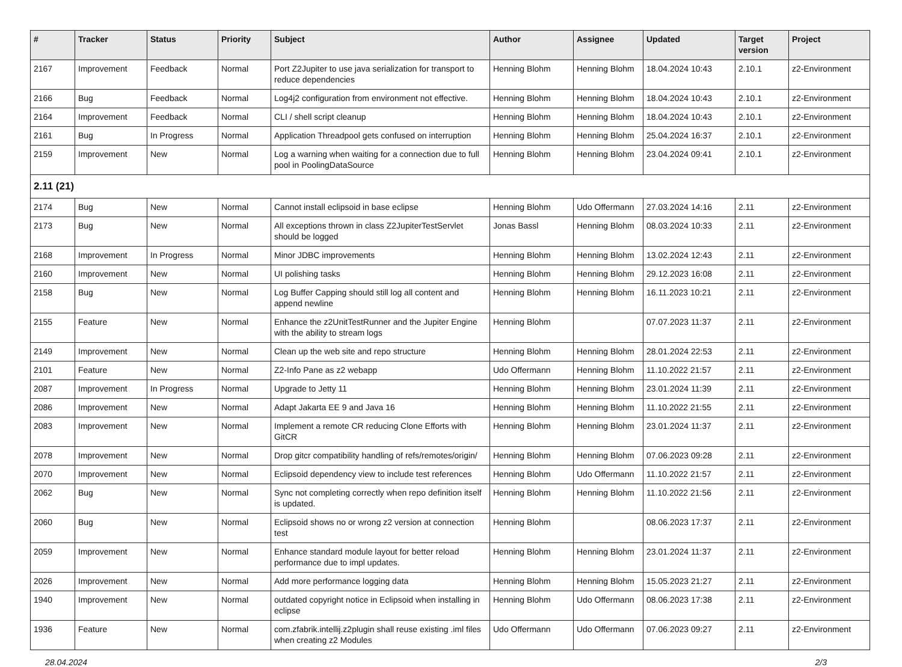| # | Tracker | Status | Priority | Subject | Author | Assignee | Updated | Target version | Project |
| --- | --- | --- | --- | --- | --- | --- | --- | --- | --- |
| 2167 | Improvement | Feedback | Normal | Port Z2Jupiter to use java serialization for transport to reduce dependencies | Henning Blohm | Henning Blohm | 18.04.2024 10:43 | 2.10.1 | z2-Environment |
| 2166 | Bug | Feedback | Normal | Log4j2 configuration from environment not effective. | Henning Blohm | Henning Blohm | 18.04.2024 10:43 | 2.10.1 | z2-Environment |
| 2164 | Improvement | Feedback | Normal | CLI / shell script cleanup | Henning Blohm | Henning Blohm | 18.04.2024 10:43 | 2.10.1 | z2-Environment |
| 2161 | Bug | In Progress | Normal | Application Threadpool gets confused on interruption | Henning Blohm | Henning Blohm | 25.04.2024 16:37 | 2.10.1 | z2-Environment |
| 2159 | Improvement | New | Normal | Log a warning when waiting for a connection due to full pool in PoolingDataSource | Henning Blohm | Henning Blohm | 23.04.2024 09:41 | 2.10.1 | z2-Environment |
| 2.11 (21) | | | | | | | | | |
| 2174 | Bug | New | Normal | Cannot install eclipsoid in base eclipse | Henning Blohm | Udo Offermann | 27.03.2024 14:16 | 2.11 | z2-Environment |
| 2173 | Bug | New | Normal | All exceptions thrown in class Z2JupiterTestServlet should be logged | Jonas Bassl | Henning Blohm | 08.03.2024 10:33 | 2.11 | z2-Environment |
| 2168 | Improvement | In Progress | Normal | Minor JDBC improvements | Henning Blohm | Henning Blohm | 13.02.2024 12:43 | 2.11 | z2-Environment |
| 2160 | Improvement | New | Normal | UI polishing tasks | Henning Blohm | Henning Blohm | 29.12.2023 16:08 | 2.11 | z2-Environment |
| 2158 | Bug | New | Normal | Log Buffer Capping should still log all content and append newline | Henning Blohm | Henning Blohm | 16.11.2023 10:21 | 2.11 | z2-Environment |
| 2155 | Feature | New | Normal | Enhance the z2UnitTestRunner and the Jupiter Engine with the ability to stream logs | Henning Blohm | | 07.07.2023 11:37 | 2.11 | z2-Environment |
| 2149 | Improvement | New | Normal | Clean up the web site and repo structure | Henning Blohm | Henning Blohm | 28.01.2024 22:53 | 2.11 | z2-Environment |
| 2101 | Feature | New | Normal | Z2-Info Pane as z2 webapp | Udo Offermann | Henning Blohm | 11.10.2022 21:57 | 2.11 | z2-Environment |
| 2087 | Improvement | In Progress | Normal | Upgrade to Jetty 11 | Henning Blohm | Henning Blohm | 23.01.2024 11:39 | 2.11 | z2-Environment |
| 2086 | Improvement | New | Normal | Adapt Jakarta EE 9 and Java 16 | Henning Blohm | Henning Blohm | 11.10.2022 21:55 | 2.11 | z2-Environment |
| 2083 | Improvement | New | Normal | Implement a remote CR reducing Clone Efforts with GitCR | Henning Blohm | Henning Blohm | 23.01.2024 11:37 | 2.11 | z2-Environment |
| 2078 | Improvement | New | Normal | Drop gitcr compatibility handling of refs/remotes/origin/ | Henning Blohm | Henning Blohm | 07.06.2023 09:28 | 2.11 | z2-Environment |
| 2070 | Improvement | New | Normal | Eclipsoid dependency view to include test references | Henning Blohm | Udo Offermann | 11.10.2022 21:57 | 2.11 | z2-Environment |
| 2062 | Bug | New | Normal | Sync not completing correctly when repo definition itself is updated. | Henning Blohm | Henning Blohm | 11.10.2022 21:56 | 2.11 | z2-Environment |
| 2060 | Bug | New | Normal | Eclipsoid shows no or wrong z2 version at connection test | Henning Blohm | | 08.06.2023 17:37 | 2.11 | z2-Environment |
| 2059 | Improvement | New | Normal | Enhance standard module layout for better reload performance due to impl updates. | Henning Blohm | Henning Blohm | 23.01.2024 11:37 | 2.11 | z2-Environment |
| 2026 | Improvement | New | Normal | Add more performance logging data | Henning Blohm | Henning Blohm | 15.05.2023 21:27 | 2.11 | z2-Environment |
| 1940 | Improvement | New | Normal | outdated copyright notice in Eclipsoid when installing in eclipse | Henning Blohm | Udo Offermann | 08.06.2023 17:38 | 2.11 | z2-Environment |
| 1936 | Feature | New | Normal | com.zfabrik.intellij.z2plugin shall reuse existing .iml files when creating z2 Modules | Udo Offermann | Udo Offermann | 07.06.2023 09:27 | 2.11 | z2-Environment |
28.04.2024 2/3